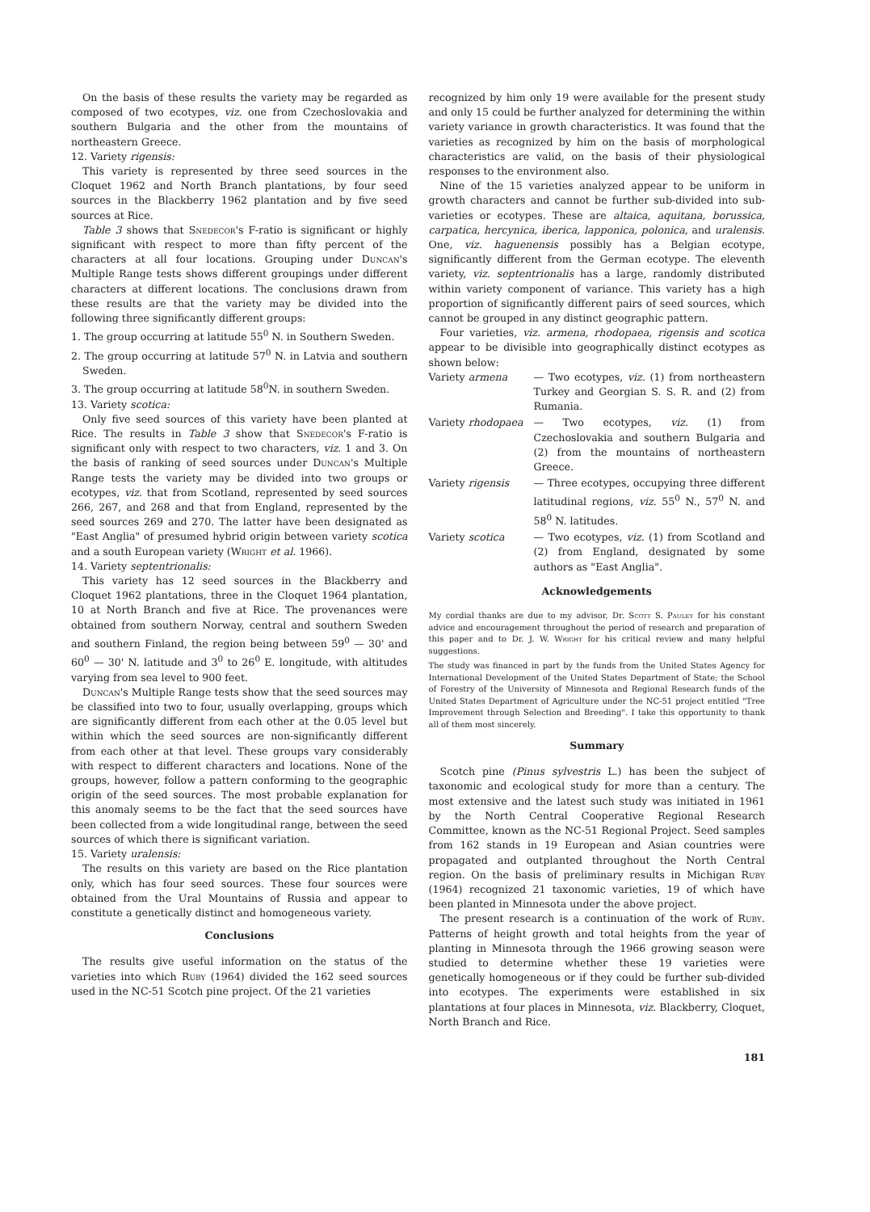On the basis of these results the variety may be regarded as composed of two ecotypes, viz. one from Czechoslovakia and southern Bulgaria and the other from the mountains of northeastern Greece.
12. Variety rigensis:
This variety is represented by three seed sources in the Cloquet 1962 and North Branch plantations, by four seed sources in the Blackberry 1962 plantation and by five seed sources at Rice.
Table 3 shows that Snedecor's F-ratio is significant or highly significant with respect to more than fifty percent of the characters at all four locations. Grouping under Duncan's Multiple Range tests shows different groupings under different characters at different locations. The conclusions drawn from these results are that the variety may be divided into the following three significantly different groups:
1. The group occurring at latitude 55<sup>0</sup> N. in Southern Sweden.
2. The group occurring at latitude 57<sup>0</sup> N. in Latvia and southern Sweden.
3. The group occurring at latitude 58<sup>0</sup>N. in southern Sweden.
13. Variety scotica:
Only five seed sources of this variety have been planted at Rice. The results in Table 3 show that Snedecor's F-ratio is significant only with respect to two characters, viz. 1 and 3. On the basis of ranking of seed sources under Duncan's Multiple Range tests the variety may be divided into two groups or ecotypes, viz. that from Scotland, represented by seed sources 266, 267, and 268 and that from England, represented by the seed sources 269 and 270. The latter have been designated as "East Anglia" of presumed hybrid origin between variety scotica and a south European variety (Wright et al. 1966).
14. Variety septentrionalis:
This variety has 12 seed sources in the Blackberry and Cloquet 1962 plantations, three in the Cloquet 1964 plantation, 10 at North Branch and five at Rice. The provenances were obtained from southern Norway, central and southern Sweden and southern Finland, the region being between 59<sup>0</sup> — 30' and 60<sup>0</sup> — 30' N. latitude and 3<sup>0</sup> to 26<sup>0</sup> E. longitude, with altitudes varying from sea level to 900 feet.
Duncan's Multiple Range tests show that the seed sources may be classified into two to four, usually overlapping, groups which are significantly different from each other at the 0.05 level but within which the seed sources are non-significantly different from each other at that level. These groups vary considerably with respect to different characters and locations. None of the groups, however, follow a pattern conforming to the geographic origin of the seed sources. The most probable explanation for this anomaly seems to be the fact that the seed sources have been collected from a wide longitudinal range, between the seed sources of which there is significant variation.
15. Variety uralensis:
The results on this variety are based on the Rice plantation only, which has four seed sources. These four sources were obtained from the Ural Mountains of Russia and appear to constitute a genetically distinct and homogeneous variety.
Conclusions
The results give useful information on the status of the varieties into which Ruby (1964) divided the 162 seed sources used in the NC-51 Scotch pine project. Of the 21 varieties
recognized by him only 19 were available for the present study and only 15 could be further analyzed for determining the within variety variance in growth characteristics. It was found that the varieties as recognized by him on the basis of morphological characteristics are valid, on the basis of their physiological responses to the environment also.
Nine of the 15 varieties analyzed appear to be uniform in growth characters and cannot be further sub-divided into sub-varieties or ecotypes. These are altaica, aquitana, borussica, carpatica, hercynica, iberica, lapponica, polonica, and uralensis. One, viz. haguenensis possibly has a Belgian ecotype, significantly different from the German ecotype. The eleventh variety, viz. septentrionalis has a large, randomly distributed within variety component of variance. This variety has a high proportion of significantly different pairs of seed sources, which cannot be grouped in any distinct geographic pattern.
Four varieties, viz. armena, rhodopaea, rigensis and scotica appear to be divisible into geographically distinct ecotypes as shown below:
| Variety armena | — Two ecotypes, viz. (1) from northeastern Turkey and Georgian S. S. R. and (2) from Rumania. |
| Variety rhodopaea | — Two ecotypes, viz. (1) from Czechoslovakia and southern Bulgaria and (2) from the mountains of northeastern Greece. |
| Variety rigensis | — Three ecotypes, occupying three different latitudinal regions, viz. 55<sup>0</sup> N., 57<sup>0</sup> N. and 58<sup>0</sup> N. latitudes. |
| Variety scotica | — Two ecotypes, viz. (1) from Scotland and (2) from England, designated by some authors as "East Anglia". |
Acknowledgements
My cordial thanks are due to my advisor, Dr. Scott S. Pauley for his constant advice and encouragement throughout the period of research and preparation of this paper and to Dr. J. W. Wright for his critical review and many helpful suggestions.
The study was financed in part by the funds from the United States Agency for International Development of the United States Department of State; the School of Forestry of the University of Minnesota and Regional Research funds of the United States Department of Agriculture under the NC-51 project entitled "Tree Improvement through Selection and Breeding". I take this opportunity to thank all of them most sincerely.
Summary
Scotch pine (Pinus sylvestris L.) has been the subject of taxonomic and ecological study for more than a century. The most extensive and the latest such study was initiated in 1961 by the North Central Cooperative Regional Research Committee, known as the NC-51 Regional Project. Seed samples from 162 stands in 19 European and Asian countries were propagated and outplanted throughout the North Central region. On the basis of preliminary results in Michigan Ruby (1964) recognized 21 taxonomic varieties, 19 of which have been planted in Minnesota under the above project.
The present research is a continuation of the work of Ruby. Patterns of height growth and total heights from the year of planting in Minnesota through the 1966 growing season were studied to determine whether these 19 varieties were genetically homogeneous or if they could be further sub-divided into ecotypes. The experiments were established in six plantations at four places in Minnesota, viz. Blackberry, Cloquet, North Branch and Rice.
181